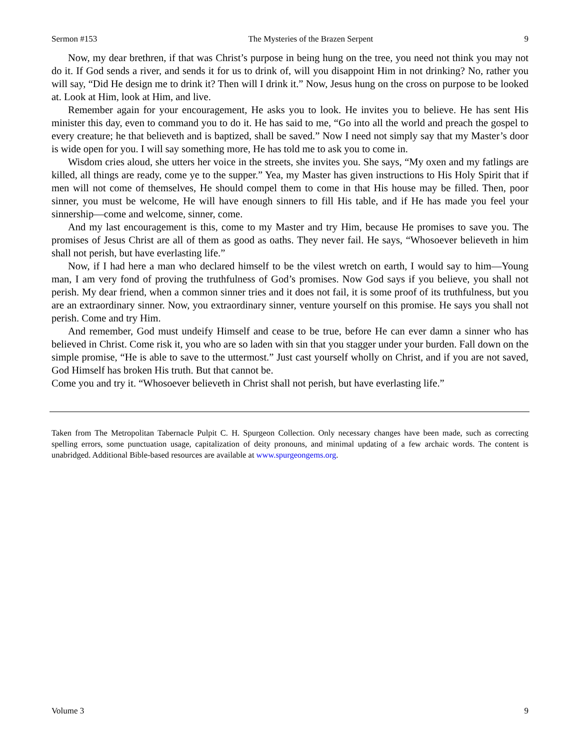Sermon #153 The Mysteries of the Brazen Serpent 9
Now, my dear brethren, if that was Christ’s purpose in being hung on the tree, you need not think you may not do it. If God sends a river, and sends it for us to drink of, will you disappoint Him in not drinking? No, rather you will say, “Did He design me to drink it? Then will I drink it.” Now, Jesus hung on the cross on purpose to be looked at. Look at Him, look at Him, and live.
Remember again for your encouragement, He asks you to look. He invites you to believe. He has sent His minister this day, even to command you to do it. He has said to me, “Go into all the world and preach the gospel to every creature; he that believeth and is baptized, shall be saved.” Now I need not simply say that my Master’s door is wide open for you. I will say something more, He has told me to ask you to come in.
Wisdom cries aloud, she utters her voice in the streets, she invites you. She says, “My oxen and my fatlings are killed, all things are ready, come ye to the supper.” Yea, my Master has given instructions to His Holy Spirit that if men will not come of themselves, He should compel them to come in that His house may be filled. Then, poor sinner, you must be welcome, He will have enough sinners to fill His table, and if He has made you feel your sinnership—come and welcome, sinner, come.
And my last encouragement is this, come to my Master and try Him, because He promises to save you. The promises of Jesus Christ are all of them as good as oaths. They never fail. He says, “Whosoever believeth in him shall not perish, but have everlasting life.”
Now, if I had here a man who declared himself to be the vilest wretch on earth, I would say to him—Young man, I am very fond of proving the truthfulness of God’s promises. Now God says if you believe, you shall not perish. My dear friend, when a common sinner tries and it does not fail, it is some proof of its truthfulness, but you are an extraordinary sinner. Now, you extraordinary sinner, venture yourself on this promise. He says you shall not perish. Come and try Him.
And remember, God must undeify Himself and cease to be true, before He can ever damn a sinner who has believed in Christ. Come risk it, you who are so laden with sin that you stagger under your burden. Fall down on the simple promise, “He is able to save to the uttermost.” Just cast yourself wholly on Christ, and if you are not saved, God Himself has broken His truth. But that cannot be.
Come you and try it. “Whosoever believeth in Christ shall not perish, but have everlasting life.”
Taken from The Metropolitan Tabernacle Pulpit C. H. Spurgeon Collection. Only necessary changes have been made, such as correcting spelling errors, some punctuation usage, capitalization of deity pronouns, and minimal updating of a few archaic words. The content is unabridged. Additional Bible-based resources are available at www.spurgeongems.org.
Volume 3 9